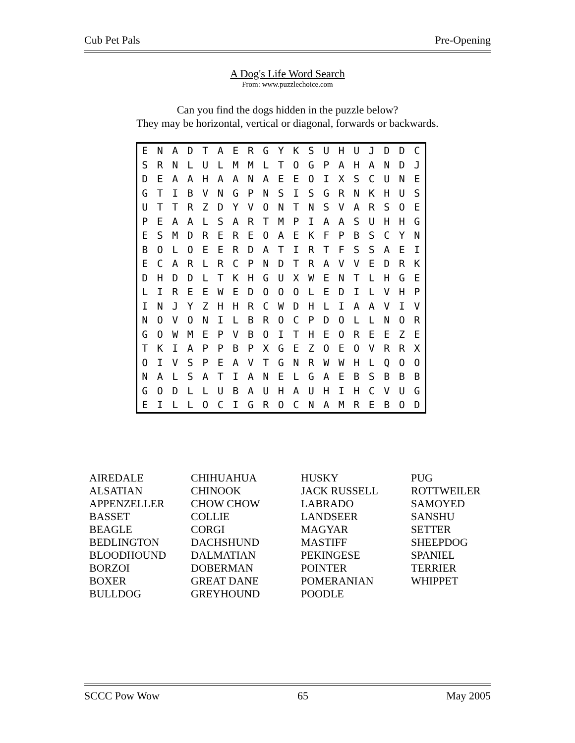Cub Pet Pals Pre-Opening
A Dog's Life Word Search
From: www.puzzlechoice.com
Can you find the dogs hidden in the puzzle below?
They may be horizontal, vertical or diagonal, forwards or backwards.
| E | N | A | D | T | A | E | R | G | Y | K | S | U | H | U | J | D | D | C |
| S | R | N | L | U | L | M | M | L | T | O | G | P | A | H | A | N | D | J |
| D | E | A | A | H | A | A | N | A | E | E | O | I | X | S | C | U | N | E |
| G | T | I | B | V | N | G | P | N | S | I | S | G | R | N | K | H | U | S |
| U | T | T | R | Z | D | Y | V | O | N | T | N | S | V | A | R | S | O | E |
| P | E | A | A | L | S | A | R | T | M | P | I | A | A | S | U | H | H | G |
| E | S | M | D | R | E | R | E | O | A | E | K | F | P | B | S | C | Y | N |
| B | O | L | O | E | E | R | D | A | T | I | R | T | F | S | S | A | E | I |
| E | C | A | R | L | R | C | P | N | D | T | R | A | V | V | E | D | R | K |
| D | H | D | D | L | T | K | H | G | U | X | W | E | N | T | L | H | G | E |
| L | I | R | E | E | W | E | D | O | O | O | L | E | D | I | L | V | H | P |
| I | N | J | Y | Z | H | H | R | C | W | D | H | L | I | A | A | V | I | V |
| N | O | V | O | N | I | L | B | R | O | C | P | D | O | L | L | N | O | R |
| G | O | W | M | E | P | V | B | O | I | T | H | E | O | R | E | E | Z | E |
| T | K | I | A | P | P | B | P | X | G | E | Z | O | E | O | V | R | R | X |
| O | I | V | S | P | E | A | V | T | G | N | R | W | W | H | L | Q | O | O |
| N | A | L | S | A | T | I | A | N | E | L | G | A | E | B | S | B | B | B |
| G | O | D | L | L | U | B | A | U | H | A | U | H | I | H | C | V | U | G |
| E | I | L | L | O | C | I | G | R | O | C | N | A | M | R | E | B | O | D |
| AIREDALE | CHIHUAHUA | HUSKY | PUG |
| ALSATIAN | CHINOOK | JACK RUSSELL | ROTTWEILER |
| APPENZELLER | CHOW CHOW | LABRADO | SAMOYED |
| BASSET | COLLIE | LANDSEER | SANSHU |
| BEAGLE | CORGI | MAGYAR | SETTER |
| BEDLINGTON | DACHSHUND | MASTIFF | SHEEPDOG |
| BLOODHOUND | DALMATIAN | PEKINGESE | SPANIEL |
| BORZOI | DOBERMAN | POINTER | TERRIER |
| BOXER | GREAT DANE | POMERANIAN | WHIPPET |
| BULLDOG | GREYHOUND | POODLE | |
SCCC Pow Wow 65 May 2005